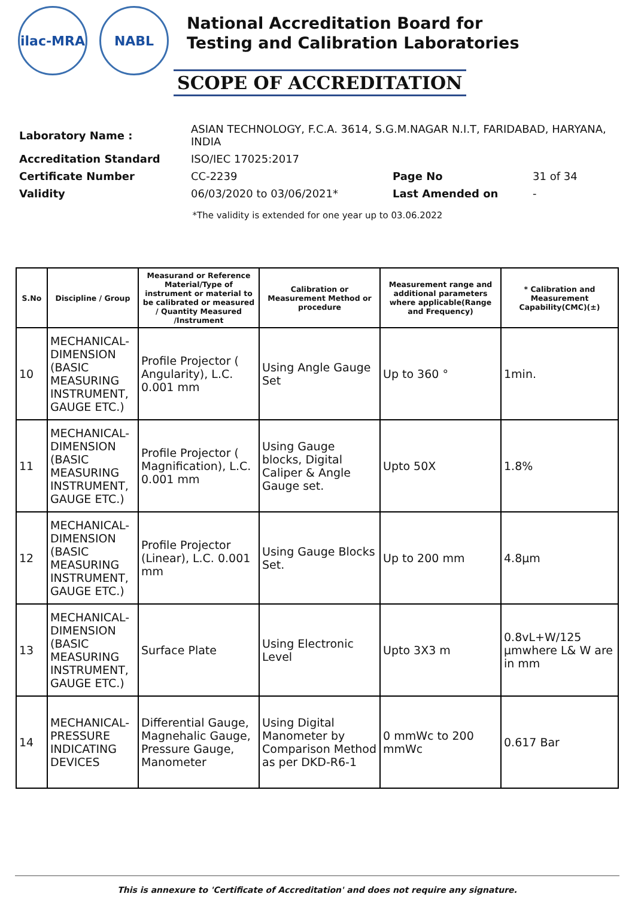ilac-MRA NABL
National Accreditation Board for
Testing and Calibration Laboratories
SCOPE OF ACCREDITATION
| Laboratory Name : | ASIAN TECHNOLOGY, F.C.A. 3614, S.G.M.NAGAR N.I.T, FARIDABAD, HARYANA, INDIA | | |
| Accreditation Standard | ISO/IEC 17025:2017 | | |
| Certificate Number | CC-2239 | Page No | 31 of 34 |
| Validity | 06/03/2020 to 03/06/2021* | Last Amended on | - |
*The validity is extended for one year up to 03.06.2022
| S.No | Discipline / Group | Measurand or Reference Material/Type of instrument or material to be calibrated or measured / Quantity Measured /Instrument | Calibration or Measurement Method or procedure | Measurement range and additional parameters where applicable(Range and Frequency) | * Calibration and Measurement Capability(CMC)(±) |
| --- | --- | --- | --- | --- | --- |
| 10 | MECHANICAL- DIMENSION (BASIC MEASURING INSTRUMENT, GAUGE ETC.) | Profile Projector ( Angularity), L.C. 0.001 mm | Using Angle Gauge Set | Up to 360 ° | 1min. |
| 11 | MECHANICAL- DIMENSION (BASIC MEASURING INSTRUMENT, GAUGE ETC.) | Profile Projector ( Magnification), L.C. 0.001 mm | Using Gauge blocks, Digital Caliper & Angle Gauge set. | Upto 50X | 1.8% |
| 12 | MECHANICAL- DIMENSION (BASIC MEASURING INSTRUMENT, GAUGE ETC.) | Profile Projector (Linear), L.C. 0.001 mm | Using Gauge Blocks Set. | Up to 200 mm | 4.8µm |
| 13 | MECHANICAL- DIMENSION (BASIC MEASURING INSTRUMENT, GAUGE ETC.) | Surface Plate | Using Electronic Level | Upto 3X3 m | 0.8vL+W/125 µmwhere L& W are in mm |
| 14 | MECHANICAL- PRESSURE INDICATING DEVICES | Differential Gauge, Magnehalic Gauge, Pressure Gauge, Manometer | Using Digital Manometer by Comparison Method as per DKD-R6-1 | 0 mmWc to 200 mmWc | 0.617 Bar |
This is annexure to 'Certificate of Accreditation' and does not require any signature.